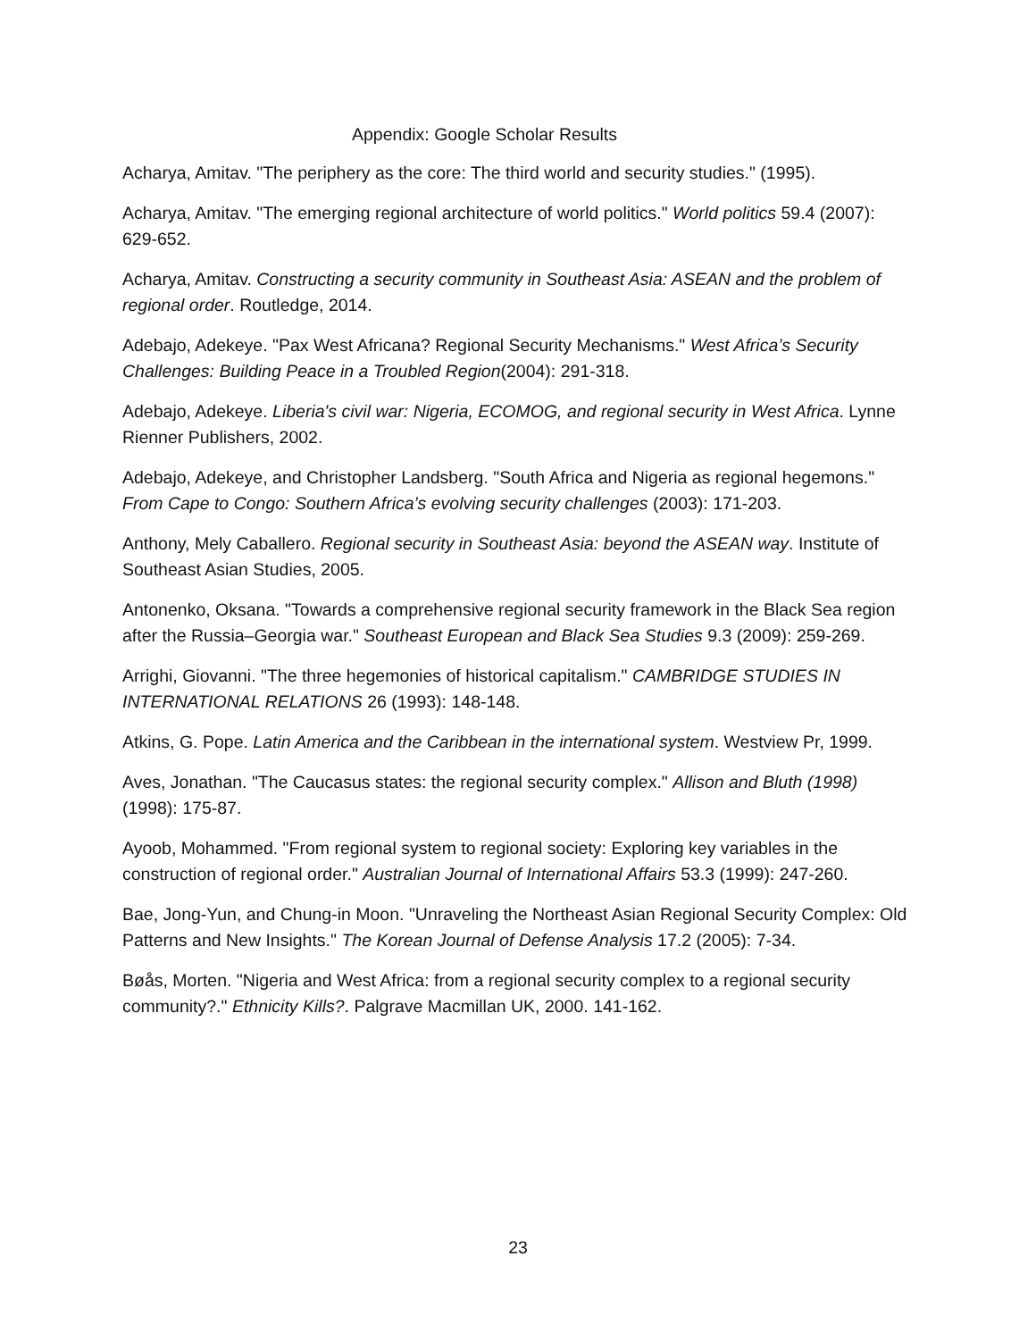Appendix: Google Scholar Results
Acharya, Amitav. "The periphery as the core: The third world and security studies." (1995).
Acharya, Amitav. "The emerging regional architecture of world politics." World politics 59.4 (2007): 629-652.
Acharya, Amitav. Constructing a security community in Southeast Asia: ASEAN and the problem of regional order. Routledge, 2014.
Adebajo, Adekeye. "Pax West Africana? Regional Security Mechanisms." West Africa’s Security Challenges: Building Peace in a Troubled Region(2004): 291-318.
Adebajo, Adekeye. Liberia's civil war: Nigeria, ECOMOG, and regional security in West Africa. Lynne Rienner Publishers, 2002.
Adebajo, Adekeye, and Christopher Landsberg. "South Africa and Nigeria as regional hegemons." From Cape to Congo: Southern Africa’s evolving security challenges (2003): 171-203.
Anthony, Mely Caballero. Regional security in Southeast Asia: beyond the ASEAN way. Institute of Southeast Asian Studies, 2005.
Antonenko, Oksana. "Towards a comprehensive regional security framework in the Black Sea region after the Russia–Georgia war." Southeast European and Black Sea Studies 9.3 (2009): 259-269.
Arrighi, Giovanni. "The three hegemonies of historical capitalism." CAMBRIDGE STUDIES IN INTERNATIONAL RELATIONS 26 (1993): 148-148.
Atkins, G. Pope. Latin America and the Caribbean in the international system. Westview Pr, 1999.
Aves, Jonathan. "The Caucasus states: the regional security complex." Allison and Bluth (1998) (1998): 175-87.
Ayoob, Mohammed. "From regional system to regional society: Exploring key variables in the construction of regional order." Australian Journal of International Affairs 53.3 (1999): 247-260.
Bae, Jong-Yun, and Chung-in Moon. "Unraveling the Northeast Asian Regional Security Complex: Old Patterns and New Insights." The Korean Journal of Defense Analysis 17.2 (2005): 7-34.
Bøås, Morten. "Nigeria and West Africa: from a regional security complex to a regional security community?." Ethnicity Kills?. Palgrave Macmillan UK, 2000. 141-162.
23